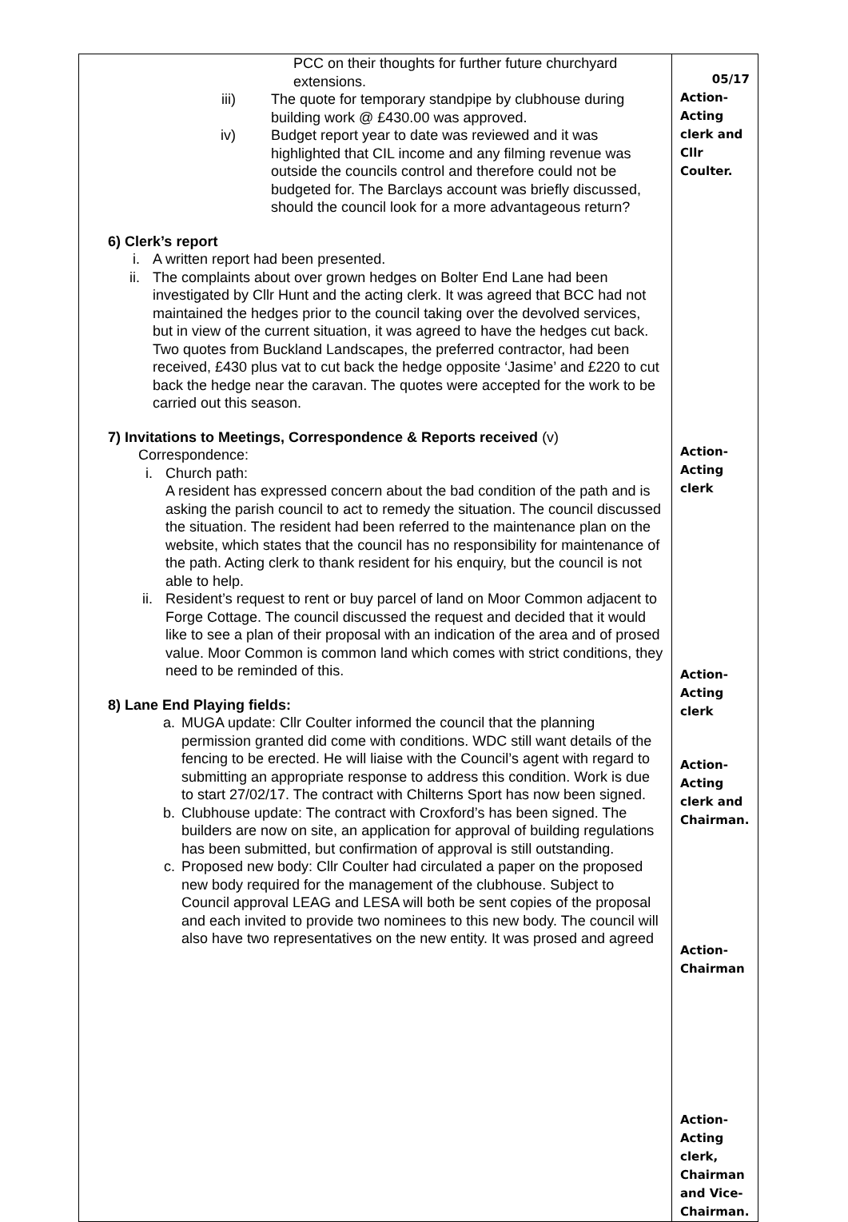| PCC on their thoughts for further future churchyard extensions. iii) The quote for temporary standpipe by clubhouse during building work @ £430.00 was approved. iv) Budget report year to date was reviewed and it was highlighted that CIL income and any filming revenue was outside the councils control and therefore could not be budgeted for. The Barclays account was briefly discussed, should the council look for a more advantageous return? 6) Clerk’s report i. A written report had been presented. ii. The complaints about over grown hedges on Bolter End Lane had been investigated by Cllr Hunt and the acting clerk. It was agreed that BCC had not maintained the hedges prior to the council taking over the devolved services, but in view of the current situation, it was agreed to have the hedges cut back. Two quotes from Buckland Landscapes, the preferred contractor, had been received, £430 plus vat to cut back the hedge opposite ‘Jasime’ and £220 to cut back the hedge near the caravan. The quotes were accepted for the work to be carried out this season. 7) Invitations to Meetings, Correspondence & Reports received (v) Correspondence: i. Church path: A resident has expressed concern about the bad condition of the path and is asking the parish council to act to remedy the situation. The council discussed the situation. The resident had been referred to the maintenance plan on the website, which states that the council has no responsibility for maintenance of the path. Acting clerk to thank resident for his enquiry, but the council is not able to help. ii. Resident’s request to rent or buy parcel of land on Moor Common adjacent to Forge Cottage. The council discussed the request and decided that it would like to see a plan of their proposal with an indication of the area and of prosed value. Moor Common is common land which comes with strict conditions, they need to be reminded of this. 8) Lane End Playing fields: a. MUGA update: Cllr Coulter informed the council that the planning permission granted did come with conditions. WDC still want details of the fencing to be erected. He will liaise with the Council’s agent with regard to submitting an appropriate response to address this condition. Work is due to start 27/02/17. The contract with Chilterns Sport has now been signed. b. Clubhouse update: The contract with Croxford’s has been signed. The builders are now on site, an application for approval of building regulations has been submitted, but confirmation of approval is still outstanding. c. Proposed new body: Cllr Coulter had circulated a paper on the proposed new body required for the management of the clubhouse. Subject to Council approval LEAG and LESA will both be sent copies of the proposal and each invited to provide two nominees to this new body. The council will also have two representatives on the new entity. It was prosed and agreed | 05/17 Action-Acting clerk and Cllr Coulter. Action- Acting clerk Action- Acting clerk Action- Acting clerk and Chairman. Action- Chairman Action-Acting clerk, Chairman and Vice-Chairman. |